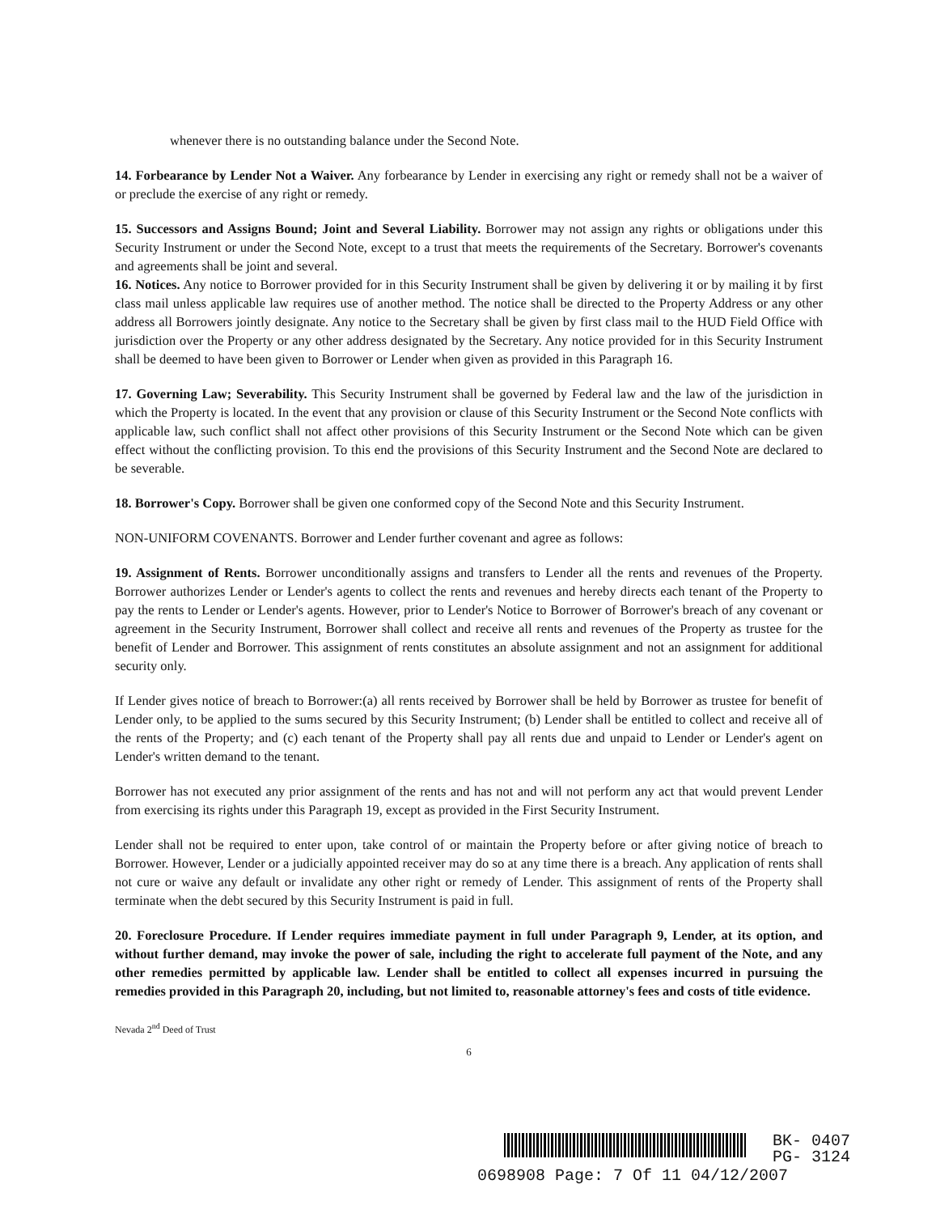whenever there is no outstanding balance under the Second Note.
14. Forbearance by Lender Not a Waiver. Any forbearance by Lender in exercising any right or remedy shall not be a waiver of or preclude the exercise of any right or remedy.
15. Successors and Assigns Bound; Joint and Several Liability. Borrower may not assign any rights or obligations under this Security Instrument or under the Second Note, except to a trust that meets the requirements of the Secretary. Borrower's covenants and agreements shall be joint and several.
16. Notices. Any notice to Borrower provided for in this Security Instrument shall be given by delivering it or by mailing it by first class mail unless applicable law requires use of another method. The notice shall be directed to the Property Address or any other address all Borrowers jointly designate. Any notice to the Secretary shall be given by first class mail to the HUD Field Office with jurisdiction over the Property or any other address designated by the Secretary. Any notice provided for in this Security Instrument shall be deemed to have been given to Borrower or Lender when given as provided in this Paragraph 16.
17. Governing Law; Severability. This Security Instrument shall be governed by Federal law and the law of the jurisdiction in which the Property is located. In the event that any provision or clause of this Security Instrument or the Second Note conflicts with applicable law, such conflict shall not affect other provisions of this Security Instrument or the Second Note which can be given effect without the conflicting provision. To this end the provisions of this Security Instrument and the Second Note are declared to be severable.
18. Borrower's Copy. Borrower shall be given one conformed copy of the Second Note and this Security Instrument.
NON-UNIFORM COVENANTS. Borrower and Lender further covenant and agree as follows:
19. Assignment of Rents. Borrower unconditionally assigns and transfers to Lender all the rents and revenues of the Property. Borrower authorizes Lender or Lender's agents to collect the rents and revenues and hereby directs each tenant of the Property to pay the rents to Lender or Lender's agents. However, prior to Lender's Notice to Borrower of Borrower's breach of any covenant or agreement in the Security Instrument, Borrower shall collect and receive all rents and revenues of the Property as trustee for the benefit of Lender and Borrower. This assignment of rents constitutes an absolute assignment and not an assignment for additional security only.
If Lender gives notice of breach to Borrower:(a) all rents received by Borrower shall be held by Borrower as trustee for benefit of Lender only, to be applied to the sums secured by this Security Instrument; (b) Lender shall be entitled to collect and receive all of the rents of the Property; and (c) each tenant of the Property shall pay all rents due and unpaid to Lender or Lender's agent on Lender's written demand to the tenant.
Borrower has not executed any prior assignment of the rents and has not and will not perform any act that would prevent Lender from exercising its rights under this Paragraph 19, except as provided in the First Security Instrument.
Lender shall not be required to enter upon, take control of or maintain the Property before or after giving notice of breach to Borrower. However, Lender or a judicially appointed receiver may do so at any time there is a breach. Any application of rents shall not cure or waive any default or invalidate any other right or remedy of Lender. This assignment of rents of the Property shall terminate when the debt secured by this Security Instrument is paid in full.
20. Foreclosure Procedure. If Lender requires immediate payment in full under Paragraph 9, Lender, at its option, and without further demand, may invoke the power of sale, including the right to accelerate full payment of the Note, and any other remedies permitted by applicable law. Lender shall be entitled to collect all expenses incurred in pursuing the remedies provided in this Paragraph 20, including, but not limited to, reasonable attorney's fees and costs of title evidence.
Nevada 2<sup>nd</sup> Deed of Trust
6
BK- 0407
PG- 3124
0698908 Page: 7 Of 11 04/12/2007